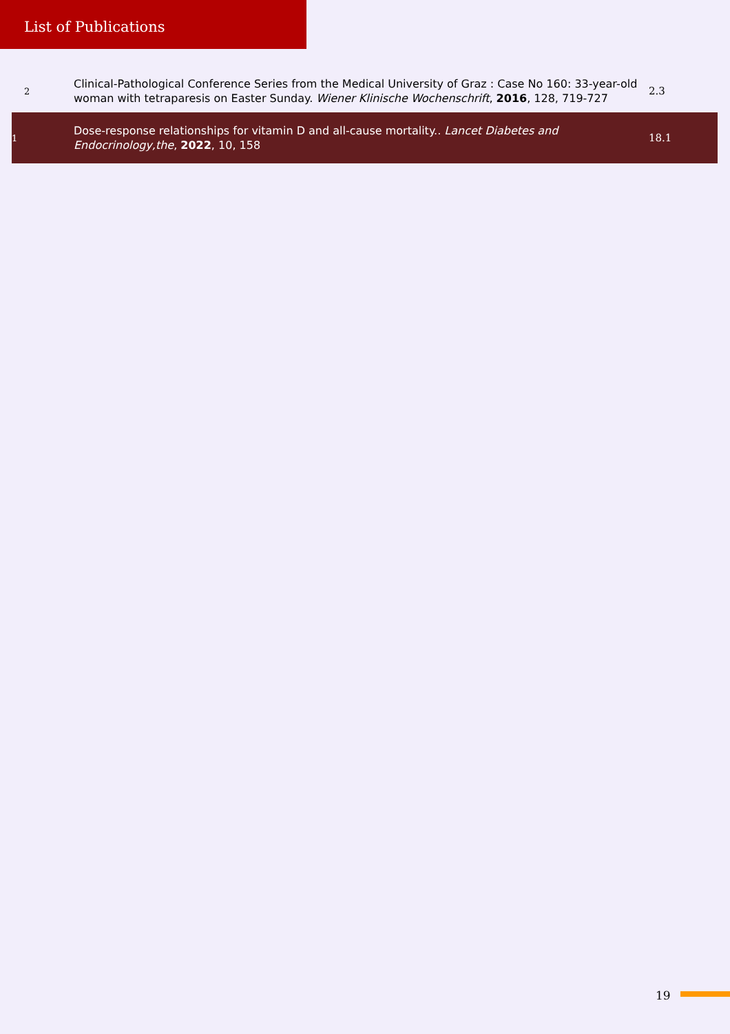List of Publications
| 2 | Clinical-Pathological Conference Series from the Medical University of Graz : Case No 160: 33-year-old woman with tetraparesis on Easter Sunday. Wiener Klinische Wochenschrift , 2016 , 128, 719-727 | 2.3 |
| 1 | Dose-response relationships for vitamin D and all-cause mortality.. Lancet Diabetes and Endocrinology,the , 2022 , 10, 158 | 18.1 |
19